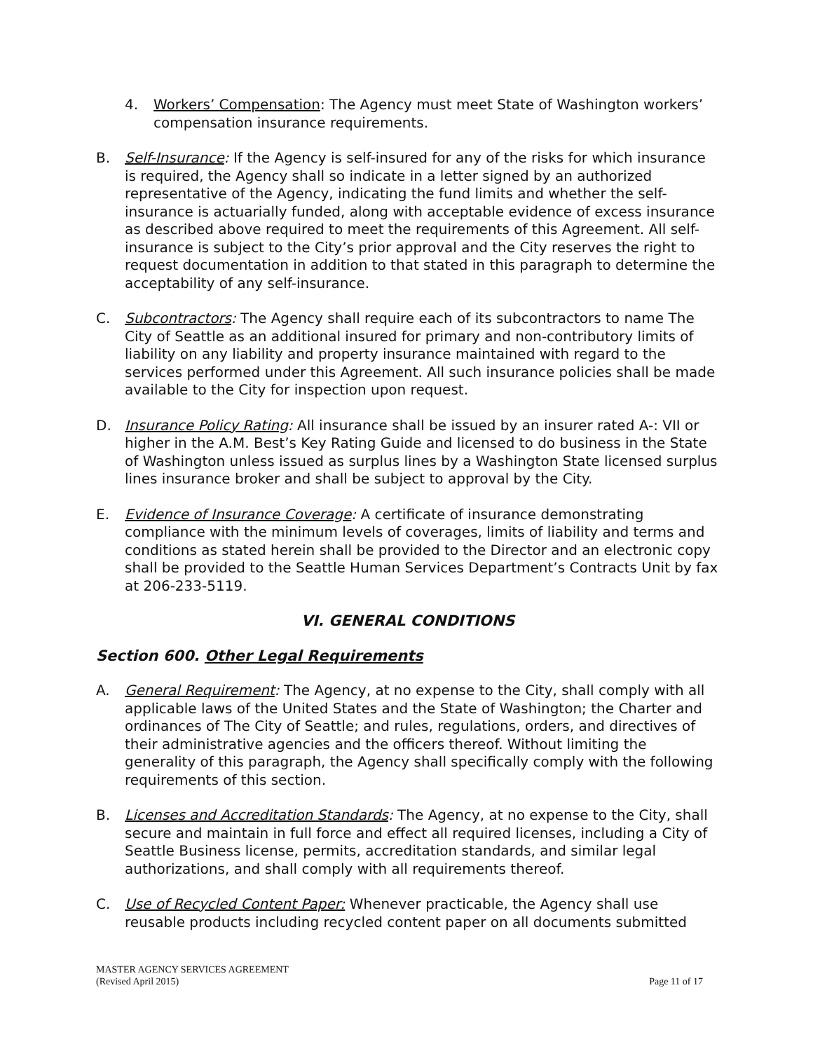4. Workers’ Compensation: The Agency must meet State of Washington workers’ compensation insurance requirements.
B. Self-Insurance: If the Agency is self-insured for any of the risks for which insurance is required, the Agency shall so indicate in a letter signed by an authorized representative of the Agency, indicating the fund limits and whether the self-insurance is actuarially funded, along with acceptable evidence of excess insurance as described above required to meet the requirements of this Agreement. All self-insurance is subject to the City’s prior approval and the City reserves the right to request documentation in addition to that stated in this paragraph to determine the acceptability of any self-insurance.
C. Subcontractors: The Agency shall require each of its subcontractors to name The City of Seattle as an additional insured for primary and non-contributory limits of liability on any liability and property insurance maintained with regard to the services performed under this Agreement. All such insurance policies shall be made available to the City for inspection upon request.
D. Insurance Policy Rating: All insurance shall be issued by an insurer rated A-: VII or higher in the A.M. Best’s Key Rating Guide and licensed to do business in the State of Washington unless issued as surplus lines by a Washington State licensed surplus lines insurance broker and shall be subject to approval by the City.
E. Evidence of Insurance Coverage: A certificate of insurance demonstrating compliance with the minimum levels of coverages, limits of liability and terms and conditions as stated herein shall be provided to the Director and an electronic copy shall be provided to the Seattle Human Services Department’s Contracts Unit by fax at 206-233-5119.
VI. GENERAL CONDITIONS
Section 600. Other Legal Requirements
A. General Requirement: The Agency, at no expense to the City, shall comply with all applicable laws of the United States and the State of Washington; the Charter and ordinances of The City of Seattle; and rules, regulations, orders, and directives of their administrative agencies and the officers thereof. Without limiting the generality of this paragraph, the Agency shall specifically comply with the following requirements of this section.
B. Licenses and Accreditation Standards: The Agency, at no expense to the City, shall secure and maintain in full force and effect all required licenses, including a City of Seattle Business license, permits, accreditation standards, and similar legal authorizations, and shall comply with all requirements thereof.
C. Use of Recycled Content Paper: Whenever practicable, the Agency shall use reusable products including recycled content paper on all documents submitted
MASTER AGENCY SERVICES AGREEMENT
(Revised April 2015)
Page 11 of 17